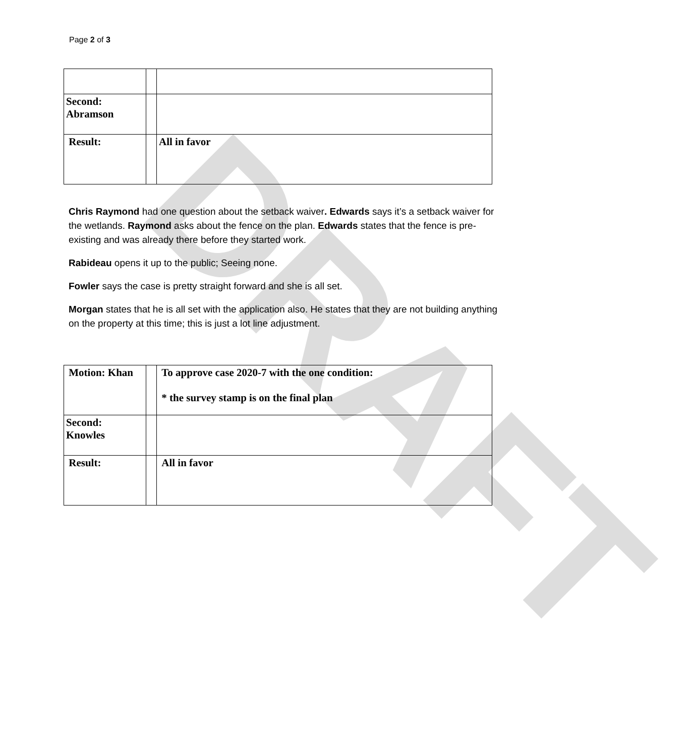DRAFT
Page 2 of 3
| Second: Abramson | | |
| Result: | | All in favor |
Chris Raymond had one question about the setback waiver. Edwards says it’s a setback waiver for the wetlands. Raymond asks about the fence on the plan. Edwards states that the fence is pre-existing and was already there before they started work.
Rabideau opens it up to the public; Seeing none.
Fowler says the case is pretty straight forward and she is all set.
Morgan states that he is all set with the application also. He states that they are not building anything on the property at this time; this is just a lot line adjustment.
| Motion: Khan | | To approve case 2020-7 with the one condition: * the survey stamp is on the final plan |
| Second: Knowles | | |
| Result: | | All in favor |